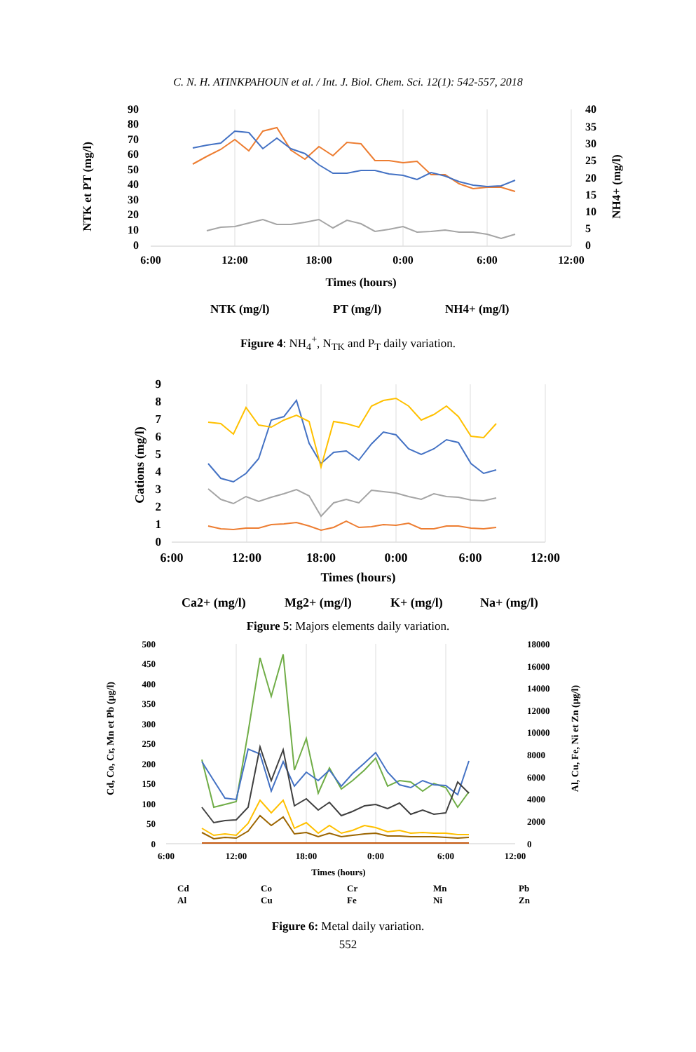C. N. H. ATINKPAHOUN et al. / Int. J. Biol. Chem. Sci. 12(1): 542-557, 2018
90
80
70
60
50
40
30
20
10
0
40
35
30
25
20
15
10
5
0
6:00
12:00
18:00
0:00
6:00
12:00
Times (hours)
NTK et PT (mg/l)
NH4+ (mg/l)
NTK (mg/l)
PT (mg/l)
NH4+ (mg/l)
Figure 4: NH<sub>4</sub><sup>+</sup>, N<sub>TK</sub> and P<sub>T</sub> daily variation.
9
8
7
6
5
4
3
2
1
0
6:00
12:00
18:00
0:00
6:00
12:00
Times (hours)
Cations (mg/l)
Ca2+ (mg/l)
Mg2+ (mg/l)
K+ (mg/l)
Na+ (mg/l)
Figure 5: Majors elements daily variation.
500
450
400
350
300
250
200
150
100
50
0
18000
16000
14000
12000
10000
8000
6000
4000
2000
0
6:00
12:00
18:00
0:00
6:00
12:00
Times (hours)
Cd, Co, Cr, Mn et Pb (µg/l)
Al, Cu, Fe, Ni et Zn (µg/l)
Cd
Co
Cr
Mn
Pb
Al
Cu
Fe
Ni
Zn
Figure 6: Metal daily variation.
552